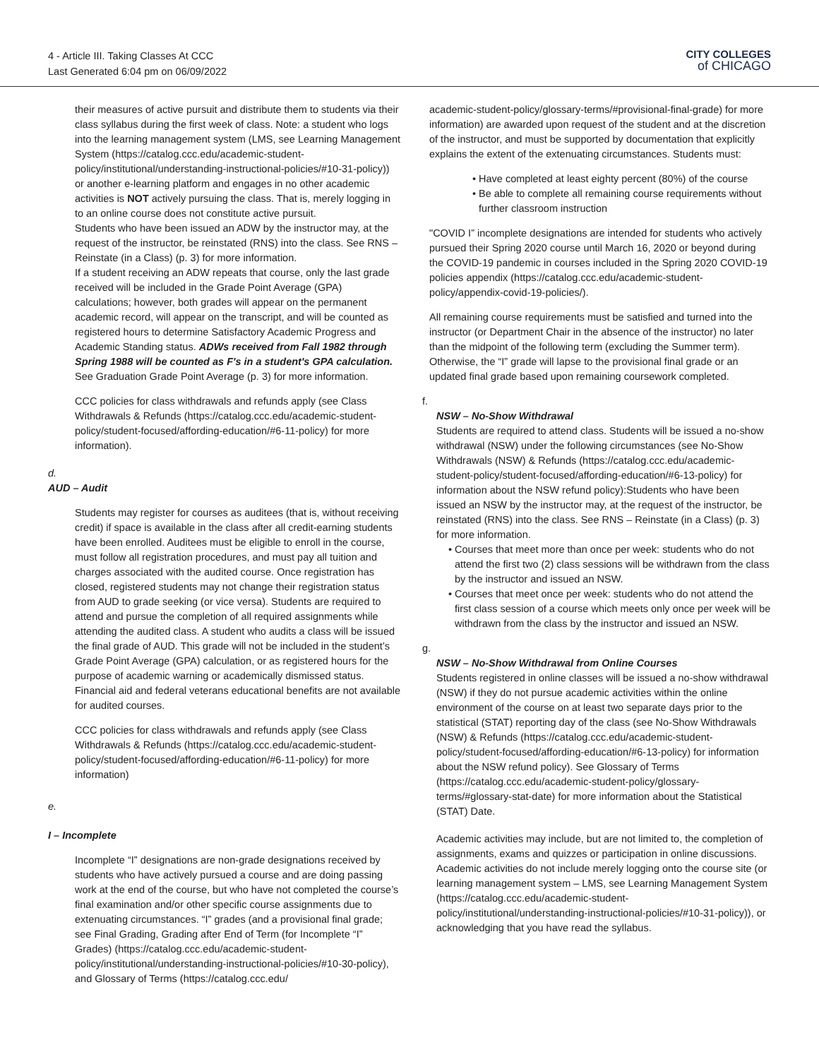4 - Article III. Taking Classes At CCC
Last Generated 6:04 pm on 06/09/2022
CITY COLLEGES
of CHICAGO
their measures of active pursuit and distribute them to students via their class syllabus during the first week of class. Note: a student who logs into the learning management system (LMS, see Learning Management System (https://catalog.ccc.edu/academic-student-policy/institutional/understanding-instructional-policies/#10-31-policy)) or another e-learning platform and engages in no other academic activities is NOT actively pursuing the class. That is, merely logging in to an online course does not constitute active pursuit.
Students who have been issued an ADW by the instructor may, at the request of the instructor, be reinstated (RNS) into the class. See RNS – Reinstate (in a Class) (p. 3) for more information.
If a student receiving an ADW repeats that course, only the last grade received will be included in the Grade Point Average (GPA) calculations; however, both grades will appear on the permanent academic record, will appear on the transcript, and will be counted as registered hours to determine Satisfactory Academic Progress and Academic Standing status. ADWs received from Fall 1982 through Spring 1988 will be counted as F's in a student's GPA calculation. See Graduation Grade Point Average (p. 3) for more information.
CCC policies for class withdrawals and refunds apply (see Class Withdrawals & Refunds (https://catalog.ccc.edu/academic-student-policy/student-focused/affording-education/#6-11-policy) for more information).
d.
AUD – Audit
Students may register for courses as auditees (that is, without receiving credit) if space is available in the class after all credit-earning students have been enrolled. Auditees must be eligible to enroll in the course, must follow all registration procedures, and must pay all tuition and charges associated with the audited course. Once registration has closed, registered students may not change their registration status from AUD to grade seeking (or vice versa). Students are required to attend and pursue the completion of all required assignments while attending the audited class. A student who audits a class will be issued the final grade of AUD. This grade will not be included in the student’s Grade Point Average (GPA) calculation, or as registered hours for the purpose of academic warning or academically dismissed status. Financial aid and federal veterans educational benefits are not available for audited courses.
CCC policies for class withdrawals and refunds apply (see Class Withdrawals & Refunds (https://catalog.ccc.edu/academic-student-policy/student-focused/affording-education/#6-11-policy) for more information)
e.
I – Incomplete
Incomplete “I” designations are non-grade designations received by students who have actively pursued a course and are doing passing work at the end of the course, but who have not completed the course’s final examination and/or other specific course assignments due to extenuating circumstances. “I” grades (and a provisional final grade; see Final Grading, Grading after End of Term (for Incomplete “I” Grades) (https://catalog.ccc.edu/academic-student-policy/institutional/understanding-instructional-policies/#10-30-policy), and Glossary of Terms (https://catalog.ccc.edu/
academic-student-policy/glossary-terms/#provisional-final-grade) for more information) are awarded upon request of the student and at the discretion of the instructor, and must be supported by documentation that explicitly explains the extent of the extenuating circumstances. Students must:
Have completed at least eighty percent (80%) of the course
Be able to complete all remaining course requirements without further classroom instruction
"COVID I” incomplete designations are intended for students who actively pursued their Spring 2020 course until March 16, 2020 or beyond during the COVID-19 pandemic in courses included in the Spring 2020 COVID-19 policies appendix (https://catalog.ccc.edu/academic-student-policy/appendix-covid-19-policies/).
All remaining course requirements must be satisfied and turned into the instructor (or Department Chair in the absence of the instructor) no later than the midpoint of the following term (excluding the Summer term). Otherwise, the “I” grade will lapse to the provisional final grade or an updated final grade based upon remaining coursework completed.
f.
NSW – No-Show Withdrawal
Students are required to attend class. Students will be issued a no-show withdrawal (NSW) under the following circumstances (see No-Show Withdrawals (NSW) & Refunds (https://catalog.ccc.edu/academic-student-policy/student-focused/affording-education/#6-13-policy) for information about the NSW refund policy):Students who have been issued an NSW by the instructor may, at the request of the instructor, be reinstated (RNS) into the class. See RNS – Reinstate (in a Class) (p. 3) for more information.
Courses that meet more than once per week: students who do not attend the first two (2) class sessions will be withdrawn from the class by the instructor and issued an NSW.
Courses that meet once per week: students who do not attend the first class session of a course which meets only once per week will be withdrawn from the class by the instructor and issued an NSW.
g.
NSW – No-Show Withdrawal from Online Courses
Students registered in online classes will be issued a no-show withdrawal (NSW) if they do not pursue academic activities within the online environment of the course on at least two separate days prior to the statistical (STAT) reporting day of the class (see No-Show Withdrawals (NSW) & Refunds (https://catalog.ccc.edu/academic-student-policy/student-focused/affording-education/#6-13-policy) for information about the NSW refund policy). See Glossary of Terms (https://catalog.ccc.edu/academic-student-policy/glossary-terms/#glossary-stat-date) for more information about the Statistical (STAT) Date.
Academic activities may include, but are not limited to, the completion of assignments, exams and quizzes or participation in online discussions. Academic activities do not include merely logging onto the course site (or learning management system – LMS, see Learning Management System (https://catalog.ccc.edu/academic-student-policy/institutional/understanding-instructional-policies/#10-31-policy)), or acknowledging that you have read the syllabus.